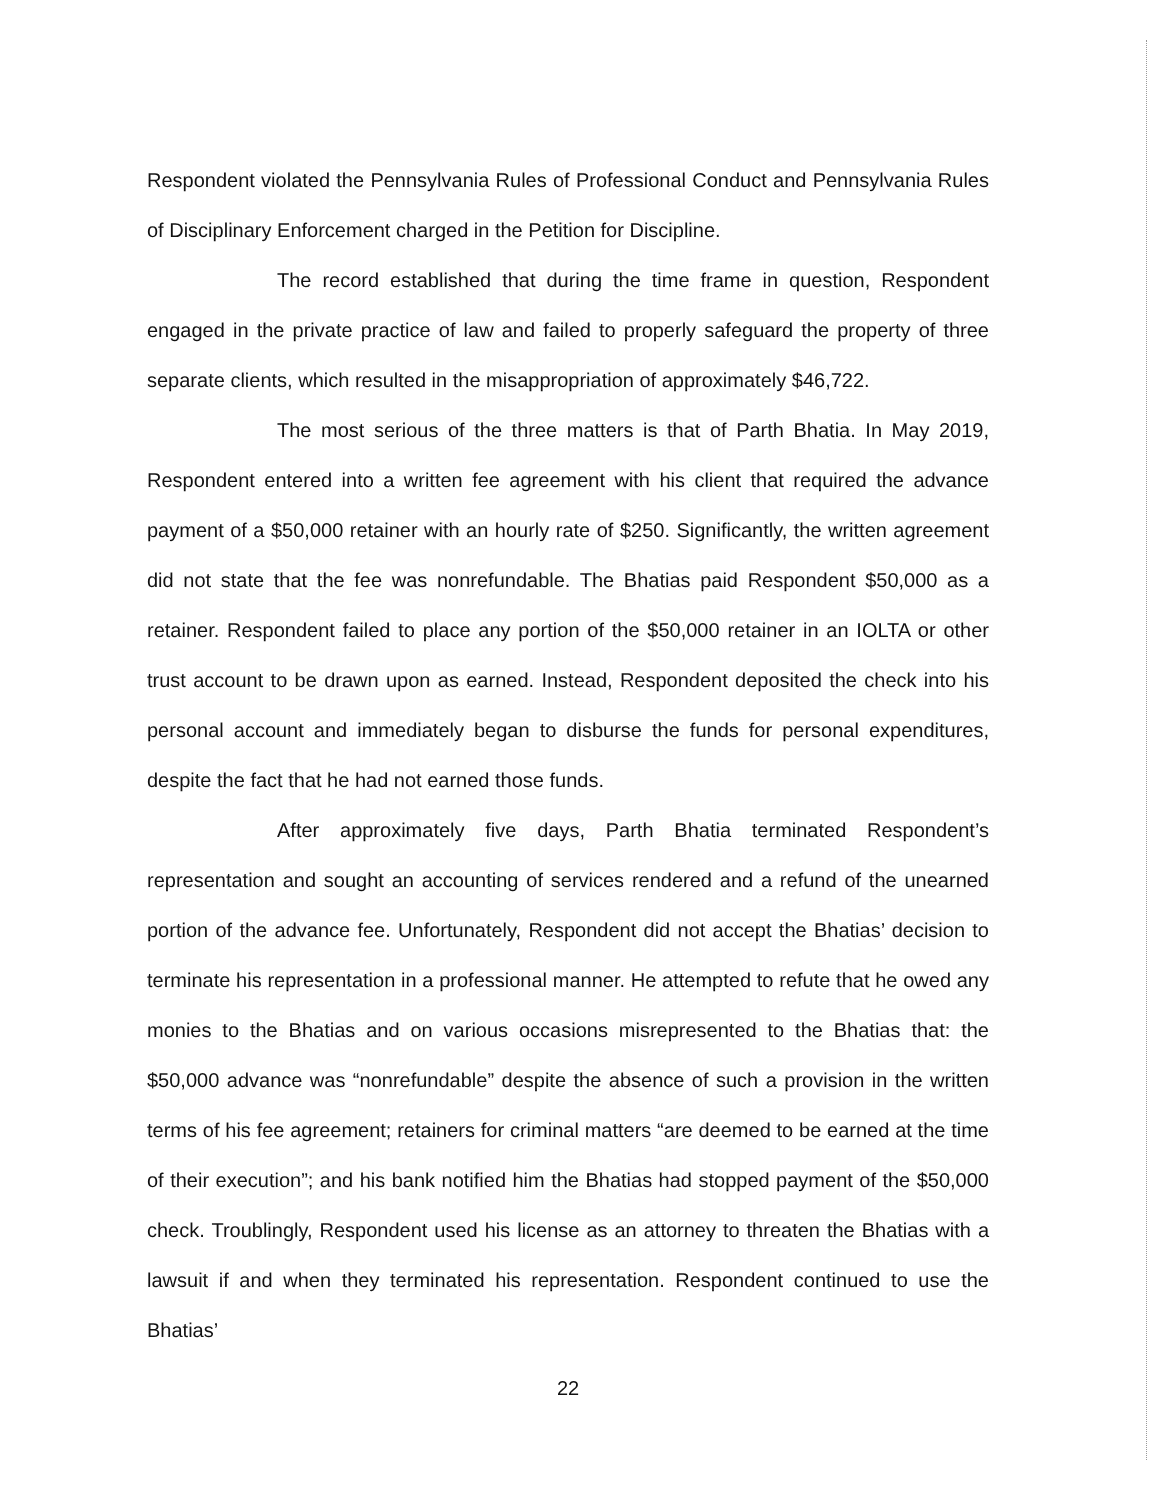Respondent violated the Pennsylvania Rules of Professional Conduct and Pennsylvania Rules of Disciplinary Enforcement charged in the Petition for Discipline.
The record established that during the time frame in question, Respondent engaged in the private practice of law and failed to properly safeguard the property of three separate clients, which resulted in the misappropriation of approximately $46,722.
The most serious of the three matters is that of Parth Bhatia. In May 2019, Respondent entered into a written fee agreement with his client that required the advance payment of a $50,000 retainer with an hourly rate of $250. Significantly, the written agreement did not state that the fee was nonrefundable. The Bhatias paid Respondent $50,000 as a retainer. Respondent failed to place any portion of the $50,000 retainer in an IOLTA or other trust account to be drawn upon as earned. Instead, Respondent deposited the check into his personal account and immediately began to disburse the funds for personal expenditures, despite the fact that he had not earned those funds.
After approximately five days, Parth Bhatia terminated Respondent’s representation and sought an accounting of services rendered and a refund of the unearned portion of the advance fee. Unfortunately, Respondent did not accept the Bhatias’ decision to terminate his representation in a professional manner. He attempted to refute that he owed any monies to the Bhatias and on various occasions misrepresented to the Bhatias that: the $50,000 advance was “nonrefundable” despite the absence of such a provision in the written terms of his fee agreement; retainers for criminal matters “are deemed to be earned at the time of their execution”; and his bank notified him the Bhatias had stopped payment of the $50,000 check. Troublingly, Respondent used his license as an attorney to threaten the Bhatias with a lawsuit if and when they terminated his representation. Respondent continued to use the Bhatias’
22